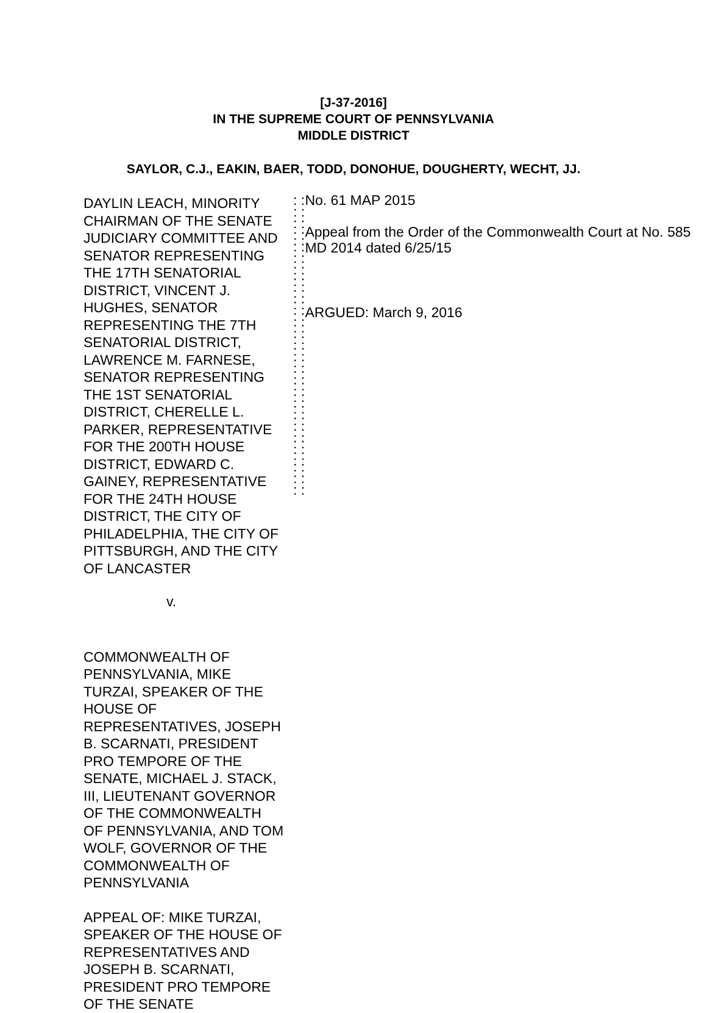[J-37-2016]
IN THE SUPREME COURT OF PENNSYLVANIA
MIDDLE DISTRICT
SAYLOR, C.J., EAKIN, BAER, TODD, DONOHUE, DOUGHERTY, WECHT, JJ.
DAYLIN LEACH, MINORITY CHAIRMAN OF THE SENATE JUDICIARY COMMITTEE AND SENATOR REPRESENTING THE 17TH SENATORIAL DISTRICT, VINCENT J. HUGHES, SENATOR REPRESENTING THE 7TH SENATORIAL DISTRICT, LAWRENCE M. FARNESE, SENATOR REPRESENTING THE 1ST SENATORIAL DISTRICT, CHERELLE L. PARKER, REPRESENTATIVE FOR THE 200TH HOUSE DISTRICT, EDWARD C. GAINEY, REPRESENTATIVE FOR THE 24TH HOUSE DISTRICT, THE CITY OF PHILADELPHIA, THE CITY OF PITTSBURGH, AND THE CITY OF LANCASTER
v.
COMMONWEALTH OF PENNSYLVANIA, MIKE TURZAI, SPEAKER OF THE HOUSE OF REPRESENTATIVES, JOSEPH B. SCARNATI, PRESIDENT PRO TEMPORE OF THE SENATE, MICHAEL J. STACK, III, LIEUTENANT GOVERNOR OF THE COMMONWEALTH OF PENNSYLVANIA, AND TOM WOLF, GOVERNOR OF THE COMMONWEALTH OF PENNSYLVANIA
APPEAL OF: MIKE TURZAI, SPEAKER OF THE HOUSE OF REPRESENTATIVES AND JOSEPH B. SCARNATI, PRESIDENT PRO TEMPORE OF THE SENATE
: : : : : : : : : : : : : : : : : : : : : : : : : : : : : : : : : : : : : : : : : : : : : : : : : : : :
No. 61 MAP 2015
Appeal from the Order of the Commonwealth Court at No. 585 MD 2014 dated 6/25/15
ARGUED: March 9, 2016